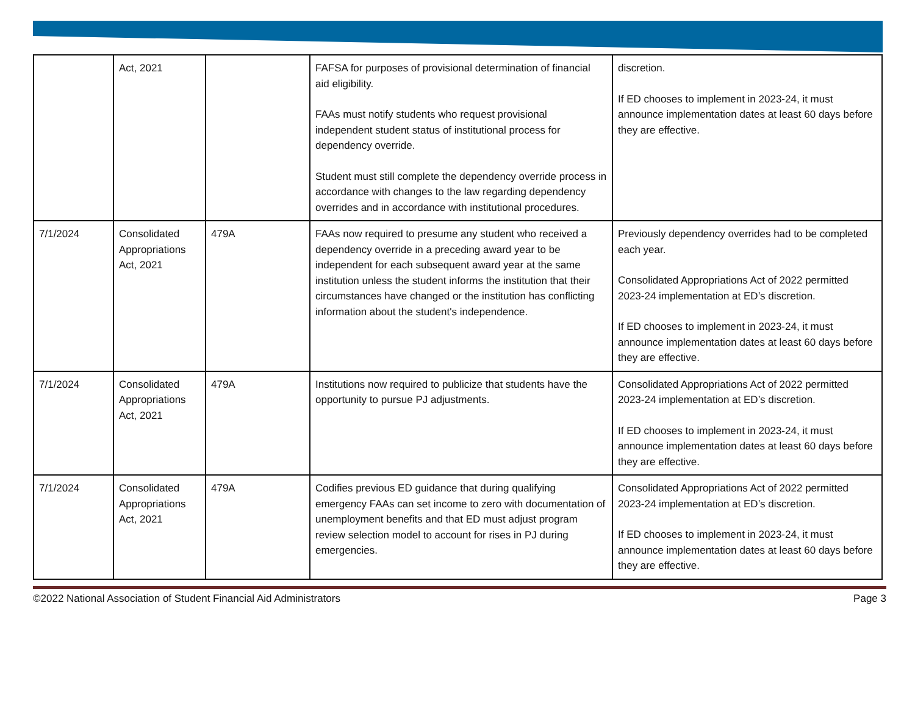| | Act, 2021 | | FAFSA for purposes of provisional determination of financial aid eligibility. FAAs must notify students who request provisional independent student status of institutional process for dependency override. Student must still complete the dependency override process in accordance with changes to the law regarding dependency overrides and in accordance with institutional procedures. | discretion. If ED chooses to implement in 2023-24, it must announce implementation dates at least 60 days before they are effective. |
| 7/1/2024 | Consolidated Appropriations Act, 2021 | 479A | FAAs now required to presume any student who received a dependency override in a preceding award year to be independent for each subsequent award year at the same institution unless the student informs the institution that their circumstances have changed or the institution has conflicting information about the student's independence. | Previously dependency overrides had to be completed each year. Consolidated Appropriations Act of 2022 permitted 2023-24 implementation at ED’s discretion. If ED chooses to implement in 2023-24, it must announce implementation dates at least 60 days before they are effective. |
| 7/1/2024 | Consolidated Appropriations Act, 2021 | 479A | Institutions now required to publicize that students have the opportunity to pursue PJ adjustments. | Consolidated Appropriations Act of 2022 permitted 2023-24 implementation at ED’s discretion. If ED chooses to implement in 2023-24, it must announce implementation dates at least 60 days before they are effective. |
| 7/1/2024 | Consolidated Appropriations Act, 2021 | 479A | Codifies previous ED guidance that during qualifying emergency FAAs can set income to zero with documentation of unemployment benefits and that ED must adjust program review selection model to account for rises in PJ during emergencies. | Consolidated Appropriations Act of 2022 permitted 2023-24 implementation at ED’s discretion. If ED chooses to implement in 2023-24, it must announce implementation dates at least 60 days before they are effective. |
©2022 National Association of Student Financial Aid Administrators Page 3